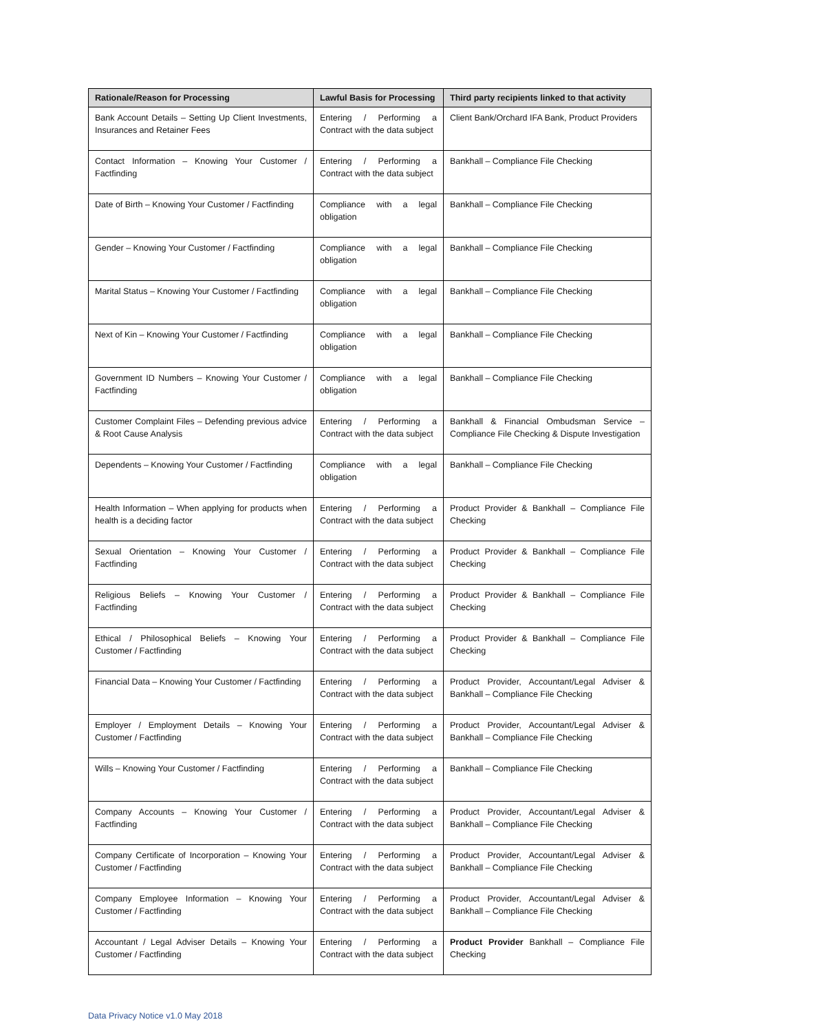| Rationale/Reason for Processing | Lawful Basis for Processing | Third party recipients linked to that activity |
| --- | --- | --- |
| Bank Account Details – Setting Up Client Investments, Insurances and Retainer Fees | Entering / Performing a Contract with the data subject | Client Bank/Orchard IFA Bank, Product Providers |
| Contact Information – Knowing Your Customer / Factfinding | Entering / Performing a Contract with the data subject | Bankhall – Compliance File Checking |
| Date of Birth – Knowing Your Customer / Factfinding | Compliance with a legal obligation | Bankhall – Compliance File Checking |
| Gender – Knowing Your Customer / Factfinding | Compliance with a legal obligation | Bankhall – Compliance File Checking |
| Marital Status – Knowing Your Customer / Factfinding | Compliance with a legal obligation | Bankhall – Compliance File Checking |
| Next of Kin – Knowing Your Customer / Factfinding | Compliance with a legal obligation | Bankhall – Compliance File Checking |
| Government ID Numbers – Knowing Your Customer / Factfinding | Compliance with a legal obligation | Bankhall – Compliance File Checking |
| Customer Complaint Files – Defending previous advice & Root Cause Analysis | Entering / Performing a Contract with the data subject | Bankhall & Financial Ombudsman Service – Compliance File Checking & Dispute Investigation |
| Dependents – Knowing Your Customer / Factfinding | Compliance with a legal obligation | Bankhall – Compliance File Checking |
| Health Information – When applying for products when health is a deciding factor | Entering / Performing a Contract with the data subject | Product Provider & Bankhall – Compliance File Checking |
| Sexual Orientation – Knowing Your Customer / Factfinding | Entering / Performing a Contract with the data subject | Product Provider & Bankhall – Compliance File Checking |
| Religious Beliefs – Knowing Your Customer / Factfinding | Entering / Performing a Contract with the data subject | Product Provider & Bankhall – Compliance File Checking |
| Ethical / Philosophical Beliefs – Knowing Your Customer / Factfinding | Entering / Performing a Contract with the data subject | Product Provider & Bankhall – Compliance File Checking |
| Financial Data – Knowing Your Customer / Factfinding | Entering / Performing a Contract with the data subject | Product Provider, Accountant/Legal Adviser & Bankhall – Compliance File Checking |
| Employer / Employment Details – Knowing Your Customer / Factfinding | Entering / Performing a Contract with the data subject | Product Provider, Accountant/Legal Adviser & Bankhall – Compliance File Checking |
| Wills – Knowing Your Customer / Factfinding | Entering / Performing a Contract with the data subject | Bankhall – Compliance File Checking |
| Company Accounts – Knowing Your Customer / Factfinding | Entering / Performing a Contract with the data subject | Product Provider, Accountant/Legal Adviser & Bankhall – Compliance File Checking |
| Company Certificate of Incorporation – Knowing Your Customer / Factfinding | Entering / Performing a Contract with the data subject | Product Provider, Accountant/Legal Adviser & Bankhall – Compliance File Checking |
| Company Employee Information – Knowing Your Customer / Factfinding | Entering / Performing a Contract with the data subject | Product Provider, Accountant/Legal Adviser & Bankhall – Compliance File Checking |
| Accountant / Legal Adviser Details – Knowing Your Customer / Factfinding | Entering / Performing a Contract with the data subject | Product Provider Bankhall – Compliance File Checking |
Data Privacy Notice v1.0 May 2018